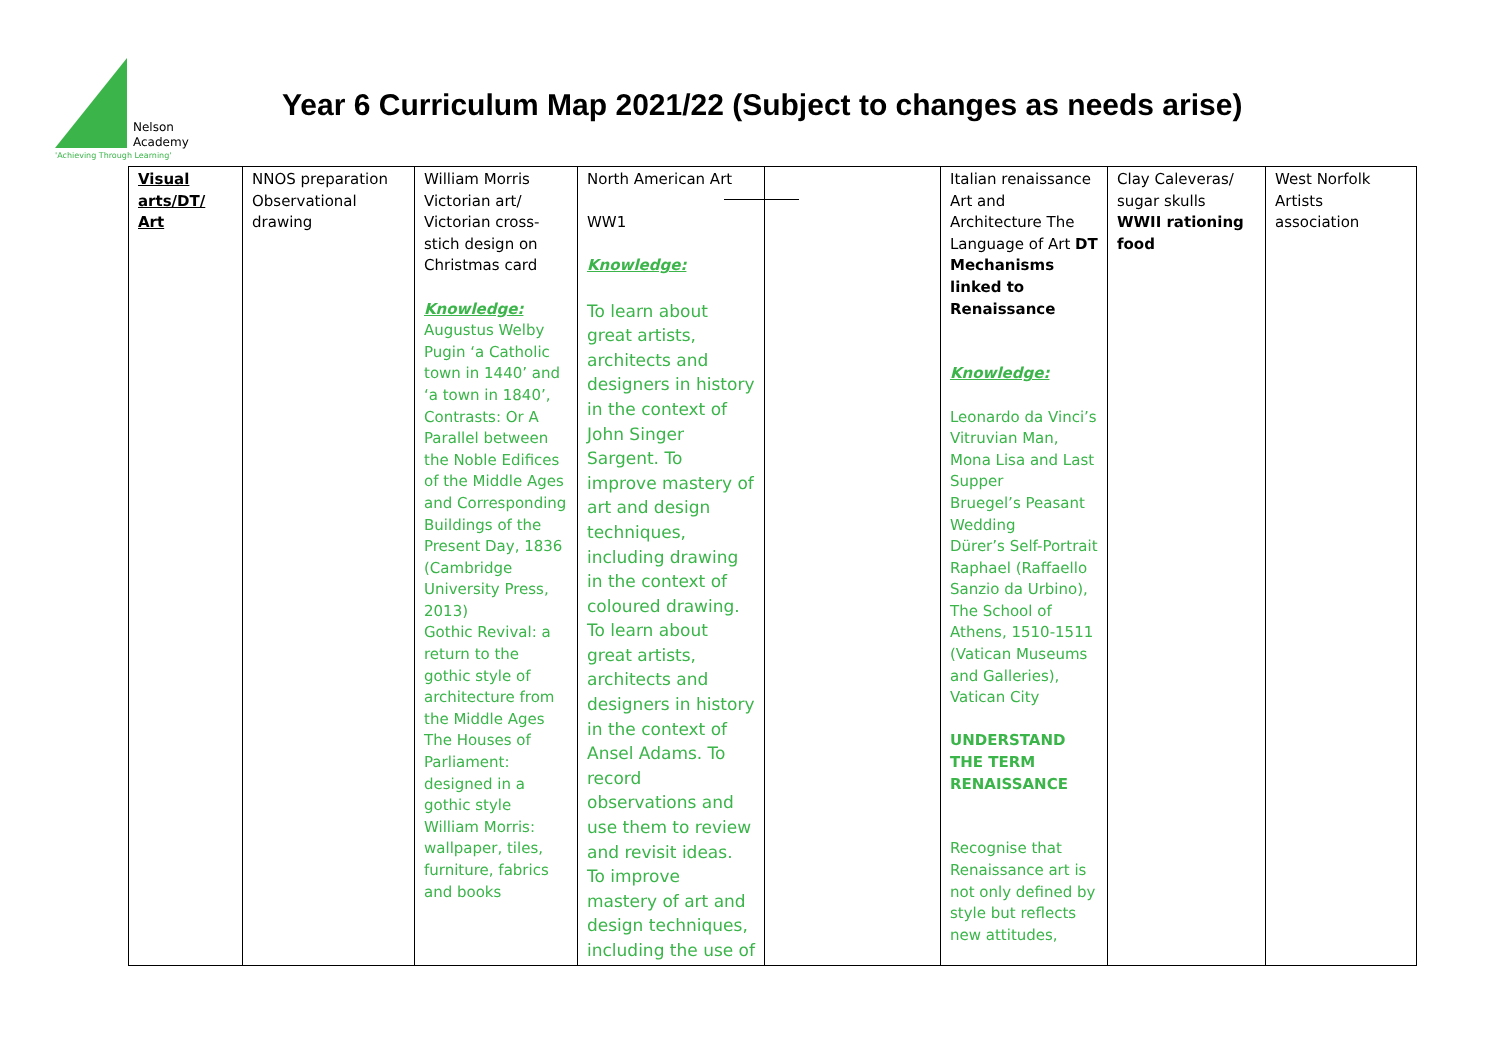Nelson
Academy
'Achieving Through Learning'
Year 6 Curriculum Map 2021/22 (Subject to changes as needs arise)
| Visual arts/DT/ Art | NNOS preparation Observational drawing | William Morris Victorian art/ Victorian cross-stich design on Christmas card Knowledge: Augustus Welby Pugin ‘a Catholic town in 1440’ and ‘a town in 1840’, Contrasts: Or A Parallel between the Noble Edifices of the Middle Ages and Corresponding Buildings of the Present Day, 1836 (Cambridge University Press, 2013) Gothic Revival: a return to the gothic style of architecture from the Middle Ages The Houses of Parliament: designed in a gothic style William Morris: wallpaper, tiles, furniture, fabrics and books | North American Art WW1 Knowledge: To learn about great artists, architects and designers in history in the context of John Singer Sargent. To improve mastery of art and design techniques, including drawing in the context of coloured drawing. To learn about great artists, architects and designers in history in the context of Ansel Adams. To record observations and use them to review and revisit ideas. To improve mastery of art and design techniques, including the use of | | Italian renaissance Art and Architecture The Language of Art DT Mechanisms linked to Renaissance Knowledge: Leonardo da Vinci’s Vitruvian Man, Mona Lisa and Last Supper Bruegel’s Peasant Wedding Dürer’s Self-Portrait Raphael (Raffaello Sanzio da Urbino), The School of Athens, 1510-1511 (Vatican Museums and Galleries), Vatican City UNDERSTAND THE TERM RENAISSANCE Recognise that Renaissance art is not only defined by style but reflects new attitudes, | Clay Caleveras/ sugar skulls WWII rationing food | West Norfolk Artists association |